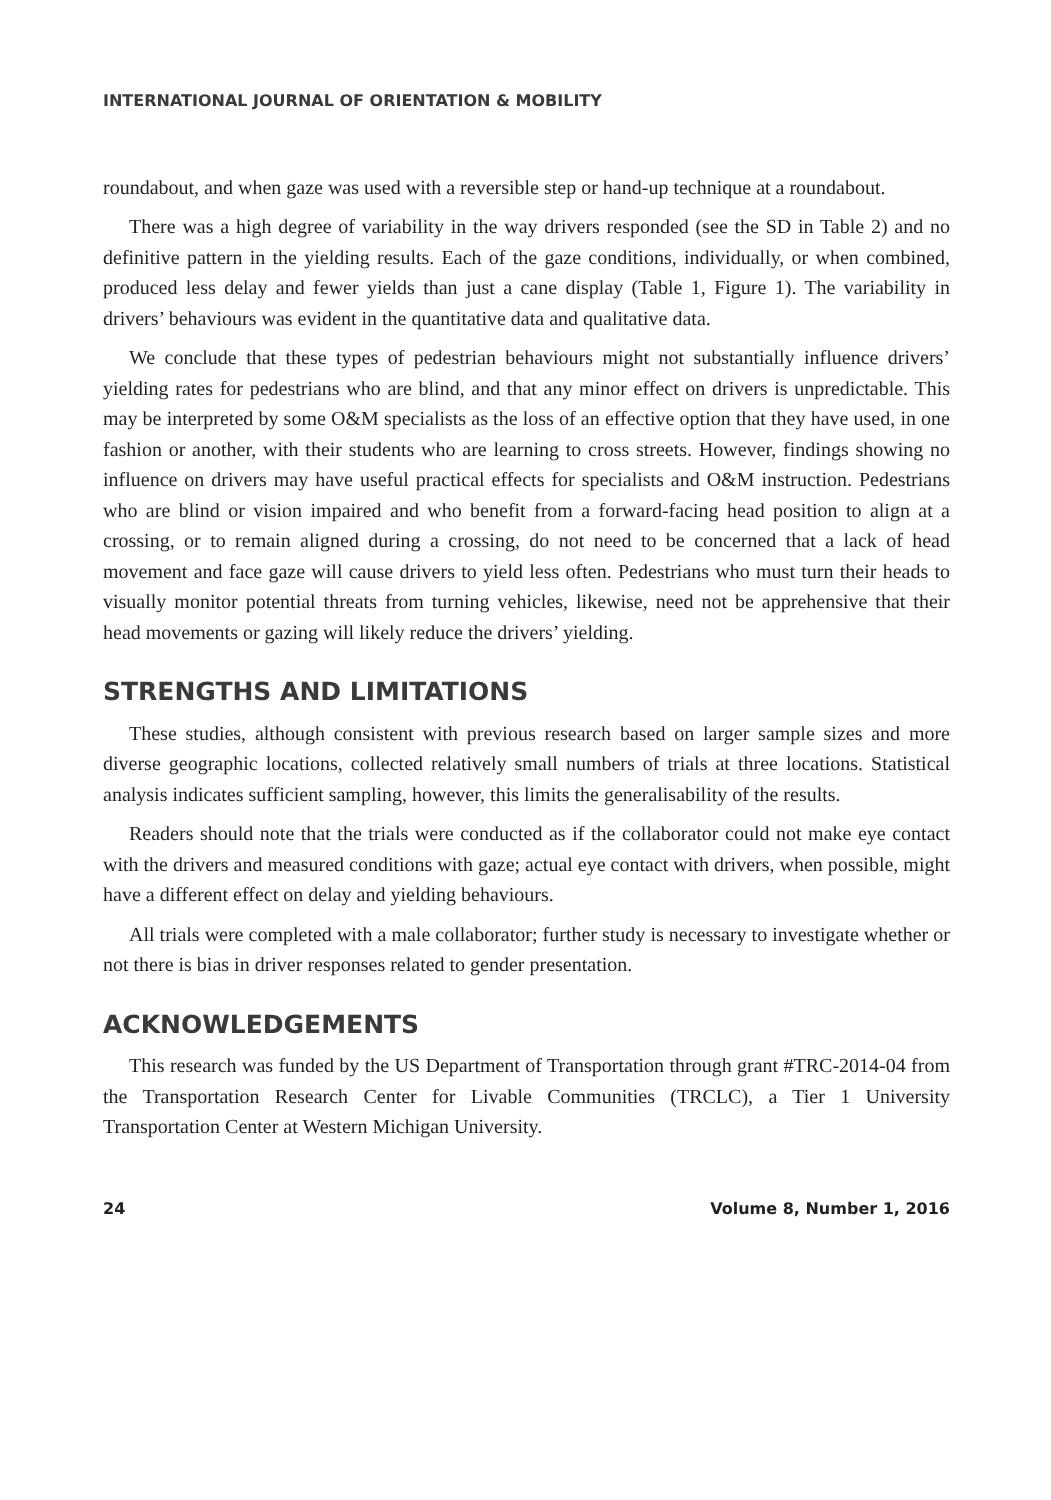INTERNATIONAL JOURNAL OF ORIENTATION & MOBILITY
roundabout, and when gaze was used with a reversible step or hand-up technique at a roundabout.
There was a high degree of variability in the way drivers responded (see the SD in Table 2) and no definitive pattern in the yielding results. Each of the gaze conditions, individually, or when combined, produced less delay and fewer yields than just a cane display (Table 1, Figure 1). The variability in drivers’ behaviours was evident in the quantitative data and qualitative data.
We conclude that these types of pedestrian behaviours might not substantially influence drivers’ yielding rates for pedestrians who are blind, and that any minor effect on drivers is unpredictable. This may be interpreted by some O&M specialists as the loss of an effective option that they have used, in one fashion or another, with their students who are learning to cross streets. However, findings showing no influence on drivers may have useful practical effects for specialists and O&M instruction. Pedestrians who are blind or vision impaired and who benefit from a forward-facing head position to align at a crossing, or to remain aligned during a crossing, do not need to be concerned that a lack of head movement and face gaze will cause drivers to yield less often. Pedestrians who must turn their heads to visually monitor potential threats from turning vehicles, likewise, need not be apprehensive that their head movements or gazing will likely reduce the drivers’ yielding.
STRENGTHS AND LIMITATIONS
These studies, although consistent with previous research based on larger sample sizes and more diverse geographic locations, collected relatively small numbers of trials at three locations. Statistical analysis indicates sufficient sampling, however, this limits the generalisability of the results.
Readers should note that the trials were conducted as if the collaborator could not make eye contact with the drivers and measured conditions with gaze; actual eye contact with drivers, when possible, might have a different effect on delay and yielding behaviours.
All trials were completed with a male collaborator; further study is necessary to investigate whether or not there is bias in driver responses related to gender presentation.
ACKNOWLEDGEMENTS
This research was funded by the US Department of Transportation through grant #TRC-2014-04 from the Transportation Research Center for Livable Communities (TRCLC), a Tier 1 University Transportation Center at Western Michigan University.
24 Volume 8, Number 1, 2016